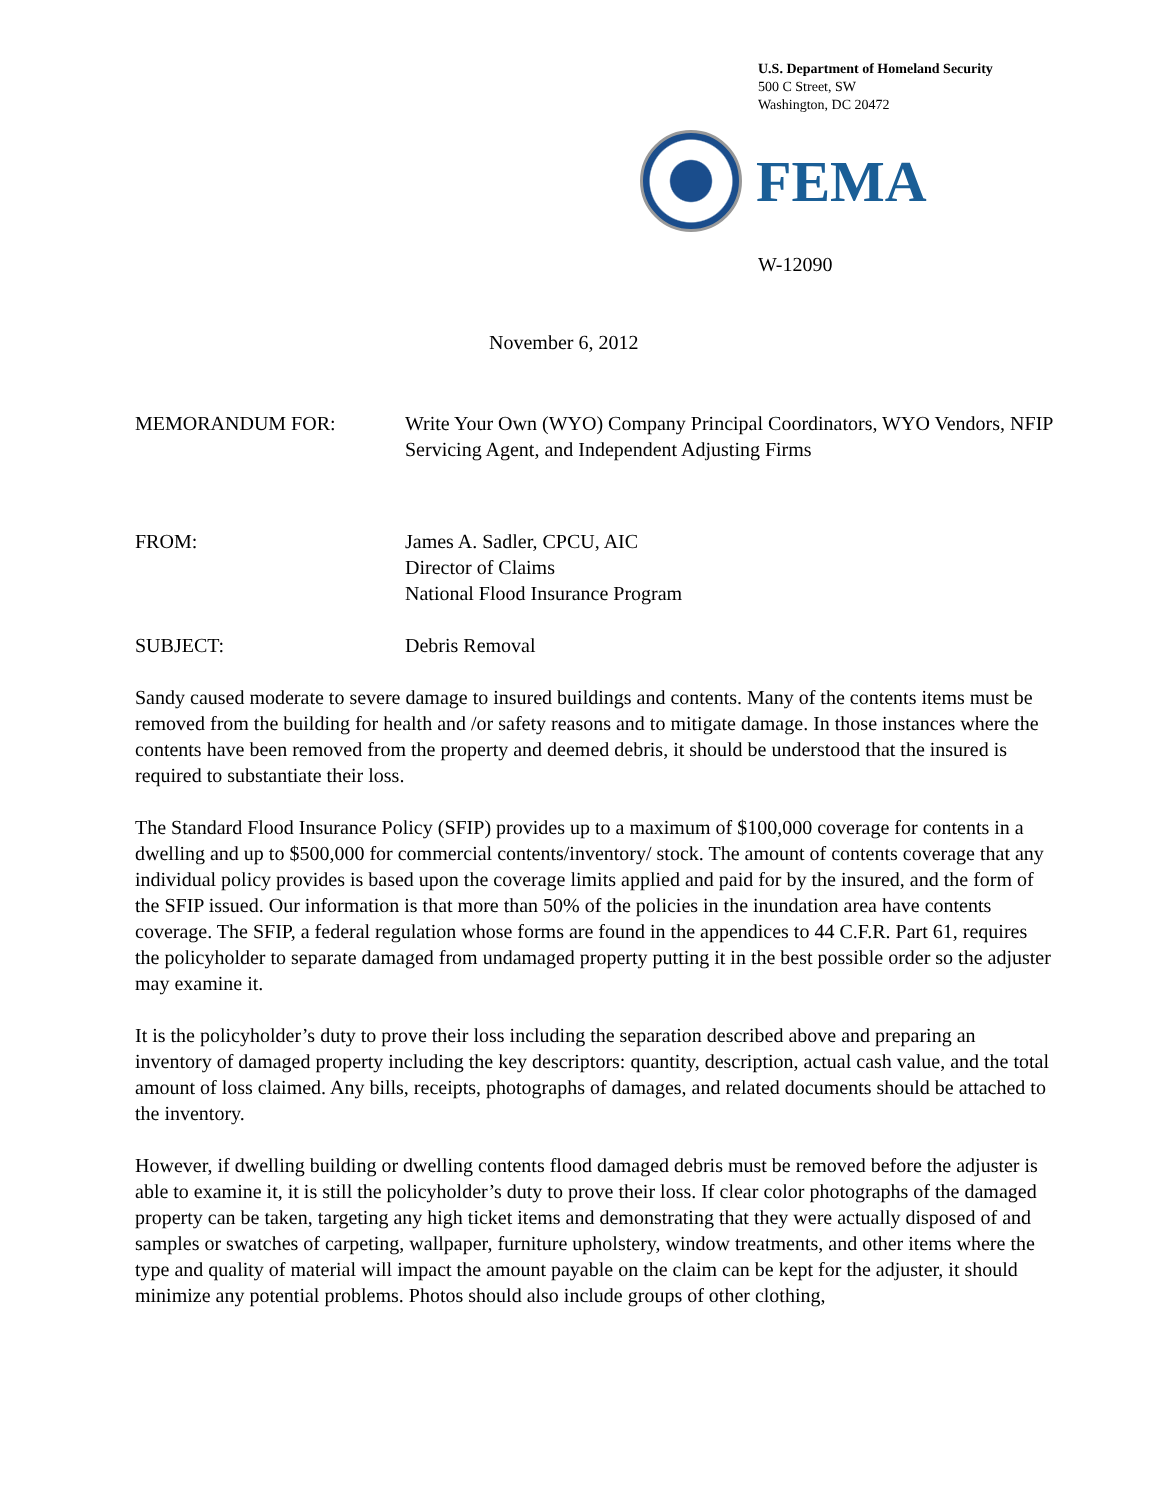U.S. Department of Homeland Security
500 C Street, SW
Washington, DC 20472
FEMA
W-12090
November 6, 2012
MEMORANDUM FOR: Write Your Own (WYO) Company Principal Coordinators, WYO Vendors, NFIP Servicing Agent, and Independent Adjusting Firms
FROM: James A. Sadler, CPCU, AIC
Director of Claims
National Flood Insurance Program
SUBJECT: Debris Removal
Sandy caused moderate to severe damage to insured buildings and contents. Many of the contents items must be removed from the building for health and /or safety reasons and to mitigate damage. In those instances where the contents have been removed from the property and deemed debris, it should be understood that the insured is required to substantiate their loss.
The Standard Flood Insurance Policy (SFIP) provides up to a maximum of $100,000 coverage for contents in a dwelling and up to $500,000 for commercial contents/inventory/ stock. The amount of contents coverage that any individual policy provides is based upon the coverage limits applied and paid for by the insured, and the form of the SFIP issued. Our information is that more than 50% of the policies in the inundation area have contents coverage. The SFIP, a federal regulation whose forms are found in the appendices to 44 C.F.R. Part 61, requires the policyholder to separate damaged from undamaged property putting it in the best possible order so the adjuster may examine it.
It is the policyholder’s duty to prove their loss including the separation described above and preparing an inventory of damaged property including the key descriptors: quantity, description, actual cash value, and the total amount of loss claimed. Any bills, receipts, photographs of damages, and related documents should be attached to the inventory.
However, if dwelling building or dwelling contents flood damaged debris must be removed before the adjuster is able to examine it, it is still the policyholder’s duty to prove their loss. If clear color photographs of the damaged property can be taken, targeting any high ticket items and demonstrating that they were actually disposed of and samples or swatches of carpeting, wallpaper, furniture upholstery, window treatments, and other items where the type and quality of material will impact the amount payable on the claim can be kept for the adjuster, it should minimize any potential problems. Photos should also include groups of other clothing,